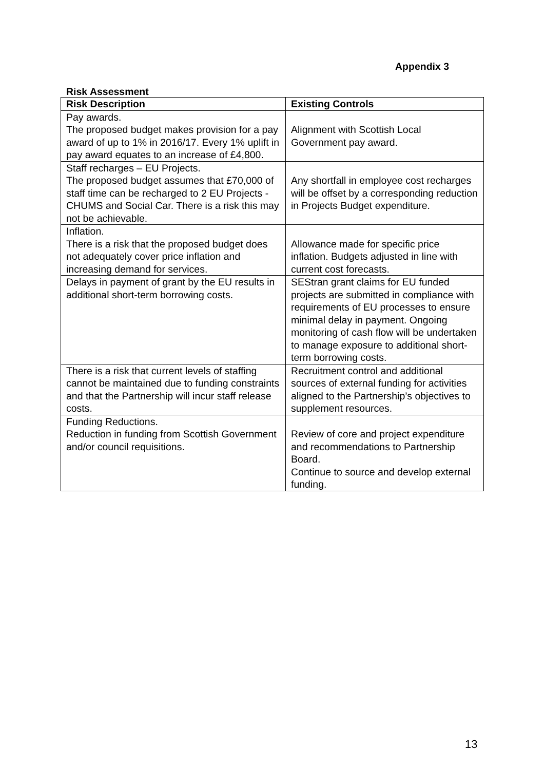Appendix 3
Risk Assessment
| Risk Description | Existing Controls |
| --- | --- |
| Pay awards. The proposed budget makes provision for a pay award of up to 1% in 2016/17. Every 1% uplift in pay award equates to an increase of £4,800. | Alignment with Scottish Local Government pay award. |
| Staff recharges – EU Projects. The proposed budget assumes that £70,000 of staff time can be recharged to 2 EU Projects - CHUMS and Social Car. There is a risk this may not be achievable. | Any shortfall in employee cost recharges will be offset by a corresponding reduction in Projects Budget expenditure. |
| Inflation. There is a risk that the proposed budget does not adequately cover price inflation and increasing demand for services. | Allowance made for specific price inflation. Budgets adjusted in line with current cost forecasts. |
| Delays in payment of grant by the EU results in additional short-term borrowing costs. | SEStran grant claims for EU funded projects are submitted in compliance with requirements of EU processes to ensure minimal delay in payment. Ongoing monitoring of cash flow will be undertaken to manage exposure to additional short-term borrowing costs. |
| There is a risk that current levels of staffing cannot be maintained due to funding constraints and that the Partnership will incur staff release costs. | Recruitment control and additional sources of external funding for activities aligned to the Partnership’s objectives to supplement resources. |
| Funding Reductions. Reduction in funding from Scottish Government and/or council requisitions. | Review of core and project expenditure and recommendations to Partnership Board. Continue to source and develop external funding. |
13